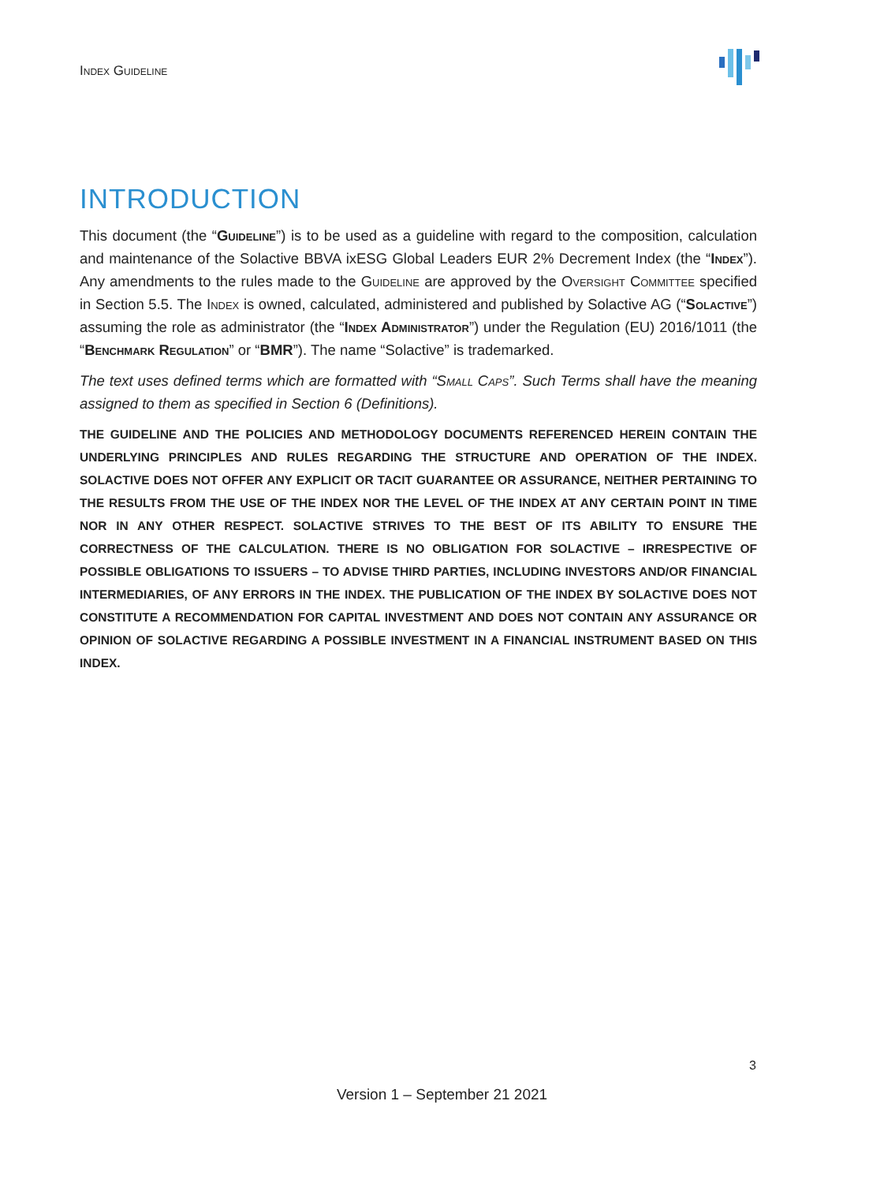Index Guideline
INTRODUCTION
This document (the “Guideline”) is to be used as a guideline with regard to the composition, calculation and maintenance of the Solactive BBVA ixESG Global Leaders EUR 2% Decrement Index (the “Index”). Any amendments to the rules made to the Guideline are approved by the Oversight Committee specified in Section 5.5. The Index is owned, calculated, administered and published by Solactive AG (“Solactive”) assuming the role as administrator (the “Index Administrator”) under the Regulation (EU) 2016/1011 (the “Benchmark Regulation” or “BMR”). The name “Solactive” is trademarked.
The text uses defined terms which are formatted with “Small Caps”. Such Terms shall have the meaning assigned to them as specified in Section 6 (Definitions).
THE GUIDELINE AND THE POLICIES AND METHODOLOGY DOCUMENTS REFERENCED HEREIN CONTAIN THE UNDERLYING PRINCIPLES AND RULES REGARDING THE STRUCTURE AND OPERATION OF THE INDEX. SOLACTIVE DOES NOT OFFER ANY EXPLICIT OR TACIT GUARANTEE OR ASSURANCE, NEITHER PERTAINING TO THE RESULTS FROM THE USE OF THE INDEX NOR THE LEVEL OF THE INDEX AT ANY CERTAIN POINT IN TIME NOR IN ANY OTHER RESPECT. SOLACTIVE STRIVES TO THE BEST OF ITS ABILITY TO ENSURE THE CORRECTNESS OF THE CALCULATION. THERE IS NO OBLIGATION FOR SOLACTIVE – IRRESPECTIVE OF POSSIBLE OBLIGATIONS TO ISSUERS – TO ADVISE THIRD PARTIES, INCLUDING INVESTORS AND/OR FINANCIAL INTERMEDIARIES, OF ANY ERRORS IN THE INDEX. THE PUBLICATION OF THE INDEX BY SOLACTIVE DOES NOT CONSTITUTE A RECOMMENDATION FOR CAPITAL INVESTMENT AND DOES NOT CONTAIN ANY ASSURANCE OR OPINION OF SOLACTIVE REGARDING A POSSIBLE INVESTMENT IN A FINANCIAL INSTRUMENT BASED ON THIS INDEX.
3
Version 1 – September 21 2021